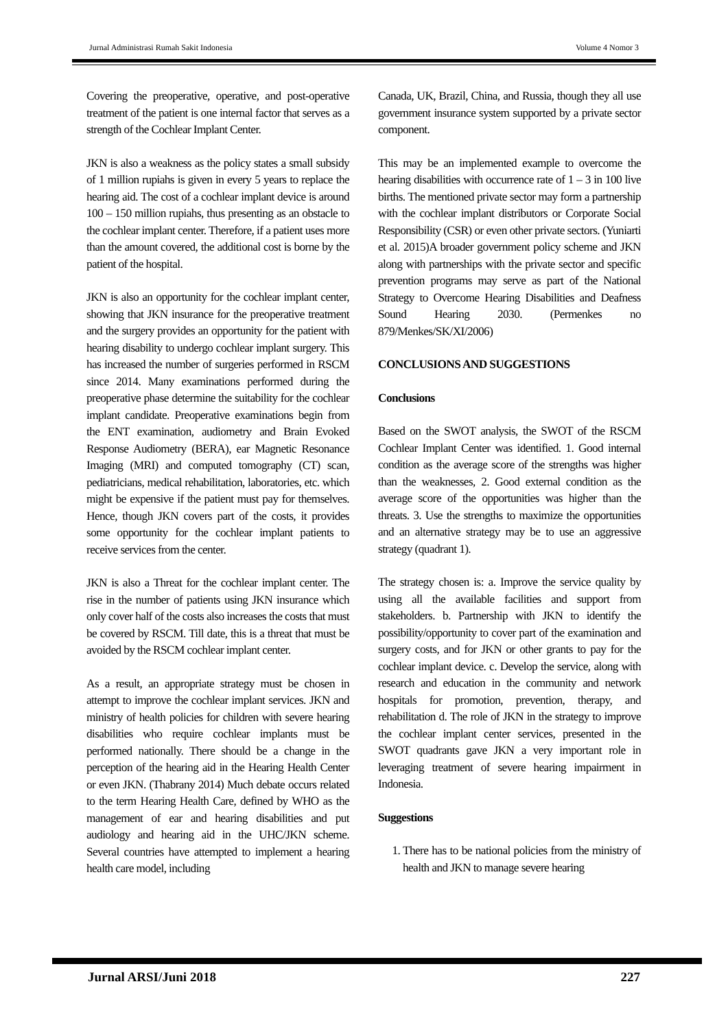Jurnal Administrasi Rumah Sakit Indonesia Volume 4 Nomor 3
Covering the preoperative, operative, and post-operative treatment of the patient is one internal factor that serves as a strength of the Cochlear Implant Center.
JKN is also a weakness as the policy states a small subsidy of 1 million rupiahs is given in every 5 years to replace the hearing aid. The cost of a cochlear implant device is around 100 – 150 million rupiahs, thus presenting as an obstacle to the cochlear implant center. Therefore, if a patient uses more than the amount covered, the additional cost is borne by the patient of the hospital.
JKN is also an opportunity for the cochlear implant center, showing that JKN insurance for the preoperative treatment and the surgery provides an opportunity for the patient with hearing disability to undergo cochlear implant surgery. This has increased the number of surgeries performed in RSCM since 2014. Many examinations performed during the preoperative phase determine the suitability for the cochlear implant candidate. Preoperative examinations begin from the ENT examination, audiometry and Brain Evoked Response Audiometry (BERA), ear Magnetic Resonance Imaging (MRI) and computed tomography (CT) scan, pediatricians, medical rehabilitation, laboratories, etc. which might be expensive if the patient must pay for themselves. Hence, though JKN covers part of the costs, it provides some opportunity for the cochlear implant patients to receive services from the center.
JKN is also a Threat for the cochlear implant center. The rise in the number of patients using JKN insurance which only cover half of the costs also increases the costs that must be covered by RSCM. Till date, this is a threat that must be avoided by the RSCM cochlear implant center.
As a result, an appropriate strategy must be chosen in attempt to improve the cochlear implant services. JKN and ministry of health policies for children with severe hearing disabilities who require cochlear implants must be performed nationally. There should be a change in the perception of the hearing aid in the Hearing Health Center or even JKN. (Thabrany 2014) Much debate occurs related to the term Hearing Health Care, defined by WHO as the management of ear and hearing disabilities and put audiology and hearing aid in the UHC/JKN scheme. Several countries have attempted to implement a hearing health care model, including
Canada, UK, Brazil, China, and Russia, though they all use government insurance system supported by a private sector component.
This may be an implemented example to overcome the hearing disabilities with occurrence rate of 1 – 3 in 100 live births. The mentioned private sector may form a partnership with the cochlear implant distributors or Corporate Social Responsibility (CSR) or even other private sectors. (Yuniarti et al. 2015)A broader government policy scheme and JKN along with partnerships with the private sector and specific prevention programs may serve as part of the National Strategy to Overcome Hearing Disabilities and Deafness Sound Hearing 2030. (Permenkes no 879/Menkes/SK/XI/2006)
CONCLUSIONS AND SUGGESTIONS
Conclusions
Based on the SWOT analysis, the SWOT of the RSCM Cochlear Implant Center was identified. 1. Good internal condition as the average score of the strengths was higher than the weaknesses, 2. Good external condition as the average score of the opportunities was higher than the threats. 3. Use the strengths to maximize the opportunities and an alternative strategy may be to use an aggressive strategy (quadrant 1).
The strategy chosen is: a. Improve the service quality by using all the available facilities and support from stakeholders. b. Partnership with JKN to identify the possibility/opportunity to cover part of the examination and surgery costs, and for JKN or other grants to pay for the cochlear implant device. c. Develop the service, along with research and education in the community and network hospitals for promotion, prevention, therapy, and rehabilitation d. The role of JKN in the strategy to improve the cochlear implant center services, presented in the SWOT quadrants gave JKN a very important role in leveraging treatment of severe hearing impairment in Indonesia.
Suggestions
1. There has to be national policies from the ministry of health and JKN to manage severe hearing
Jurnal ARSI/Juni 2018 227